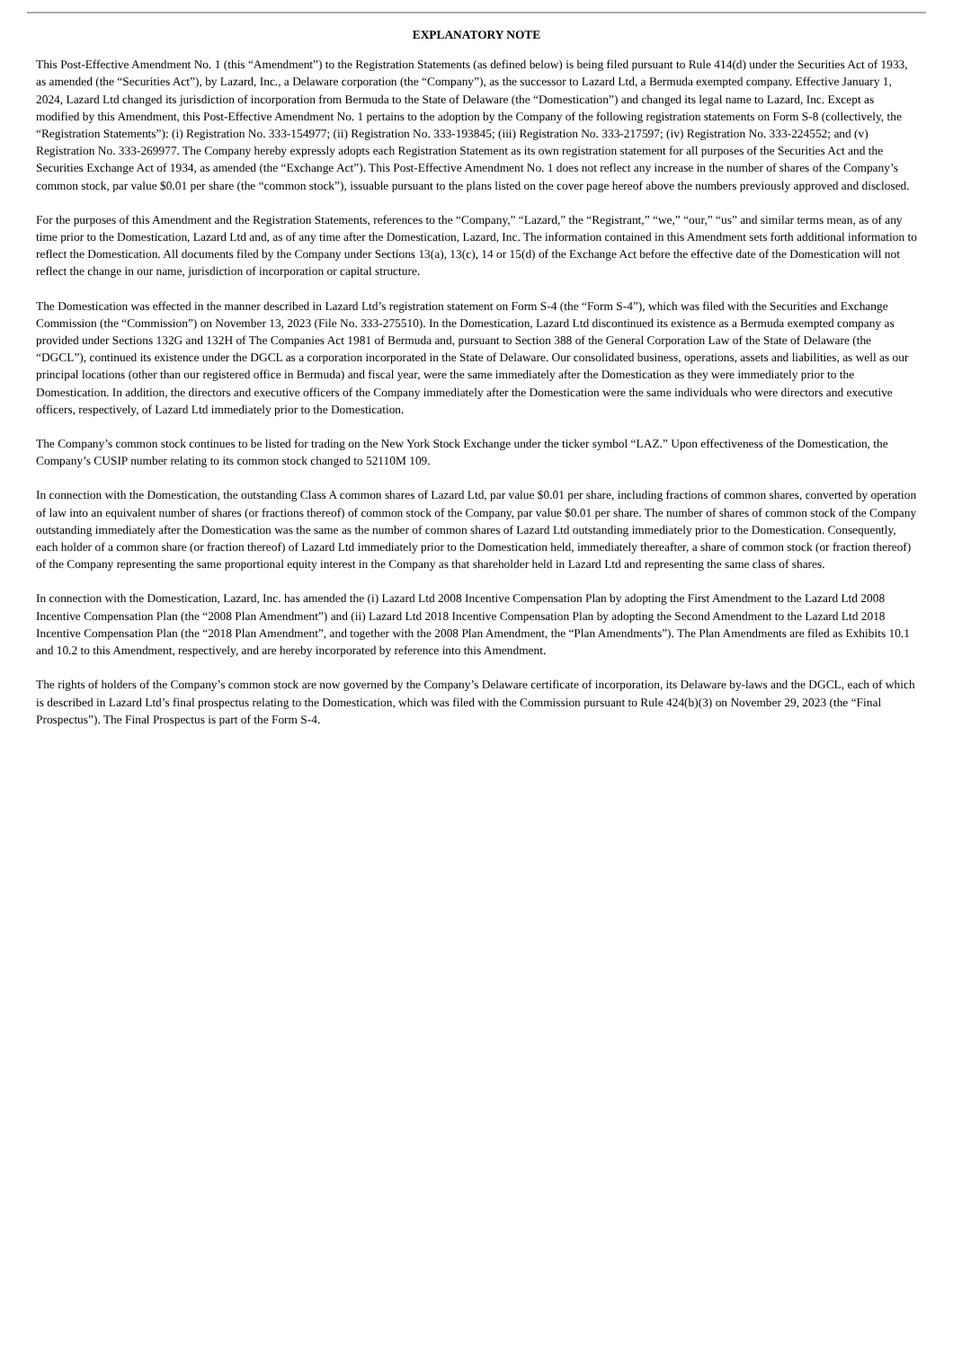EXPLANATORY NOTE
This Post-Effective Amendment No. 1 (this “Amendment”) to the Registration Statements (as defined below) is being filed pursuant to Rule 414(d) under the Securities Act of 1933, as amended (the “Securities Act”), by Lazard, Inc., a Delaware corporation (the “Company”), as the successor to Lazard Ltd, a Bermuda exempted company. Effective January 1, 2024, Lazard Ltd changed its jurisdiction of incorporation from Bermuda to the State of Delaware (the “Domestication”) and changed its legal name to Lazard, Inc. Except as modified by this Amendment, this Post-Effective Amendment No. 1 pertains to the adoption by the Company of the following registration statements on Form S-8 (collectively, the “Registration Statements”): (i) Registration No. 333-154977; (ii) Registration No. 333-193845; (iii) Registration No. 333-217597; (iv) Registration No. 333-224552; and (v) Registration No. 333-269977. The Company hereby expressly adopts each Registration Statement as its own registration statement for all purposes of the Securities Act and the Securities Exchange Act of 1934, as amended (the “Exchange Act”). This Post-Effective Amendment No. 1 does not reflect any increase in the number of shares of the Company’s common stock, par value $0.01 per share (the “common stock”), issuable pursuant to the plans listed on the cover page hereof above the numbers previously approved and disclosed.
For the purposes of this Amendment and the Registration Statements, references to the “Company,” “Lazard,” the “Registrant,” “we,” “our,” “us” and similar terms mean, as of any time prior to the Domestication, Lazard Ltd and, as of any time after the Domestication, Lazard, Inc. The information contained in this Amendment sets forth additional information to reflect the Domestication. All documents filed by the Company under Sections 13(a), 13(c), 14 or 15(d) of the Exchange Act before the effective date of the Domestication will not reflect the change in our name, jurisdiction of incorporation or capital structure.
The Domestication was effected in the manner described in Lazard Ltd’s registration statement on Form S-4 (the “Form S-4”), which was filed with the Securities and Exchange Commission (the “Commission”) on November 13, 2023 (File No. 333-275510). In the Domestication, Lazard Ltd discontinued its existence as a Bermuda exempted company as provided under Sections 132G and 132H of The Companies Act 1981 of Bermuda and, pursuant to Section 388 of the General Corporation Law of the State of Delaware (the “DGCL”), continued its existence under the DGCL as a corporation incorporated in the State of Delaware. Our consolidated business, operations, assets and liabilities, as well as our principal locations (other than our registered office in Bermuda) and fiscal year, were the same immediately after the Domestication as they were immediately prior to the Domestication. In addition, the directors and executive officers of the Company immediately after the Domestication were the same individuals who were directors and executive officers, respectively, of Lazard Ltd immediately prior to the Domestication.
The Company’s common stock continues to be listed for trading on the New York Stock Exchange under the ticker symbol “LAZ.” Upon effectiveness of the Domestication, the Company’s CUSIP number relating to its common stock changed to 52110M 109.
In connection with the Domestication, the outstanding Class A common shares of Lazard Ltd, par value $0.01 per share, including fractions of common shares, converted by operation of law into an equivalent number of shares (or fractions thereof) of common stock of the Company, par value $0.01 per share. The number of shares of common stock of the Company outstanding immediately after the Domestication was the same as the number of common shares of Lazard Ltd outstanding immediately prior to the Domestication. Consequently, each holder of a common share (or fraction thereof) of Lazard Ltd immediately prior to the Domestication held, immediately thereafter, a share of common stock (or fraction thereof) of the Company representing the same proportional equity interest in the Company as that shareholder held in Lazard Ltd and representing the same class of shares.
In connection with the Domestication, Lazard, Inc. has amended the (i) Lazard Ltd 2008 Incentive Compensation Plan by adopting the First Amendment to the Lazard Ltd 2008 Incentive Compensation Plan (the “2008 Plan Amendment”) and (ii) Lazard Ltd 2018 Incentive Compensation Plan by adopting the Second Amendment to the Lazard Ltd 2018 Incentive Compensation Plan (the “2018 Plan Amendment”, and together with the 2008 Plan Amendment, the “Plan Amendments”). The Plan Amendments are filed as Exhibits 10.1 and 10.2 to this Amendment, respectively, and are hereby incorporated by reference into this Amendment.
The rights of holders of the Company’s common stock are now governed by the Company’s Delaware certificate of incorporation, its Delaware by-laws and the DGCL, each of which is described in Lazard Ltd’s final prospectus relating to the Domestication, which was filed with the Commission pursuant to Rule 424(b)(3) on November 29, 2023 (the “Final Prospectus”). The Final Prospectus is part of the Form S-4.